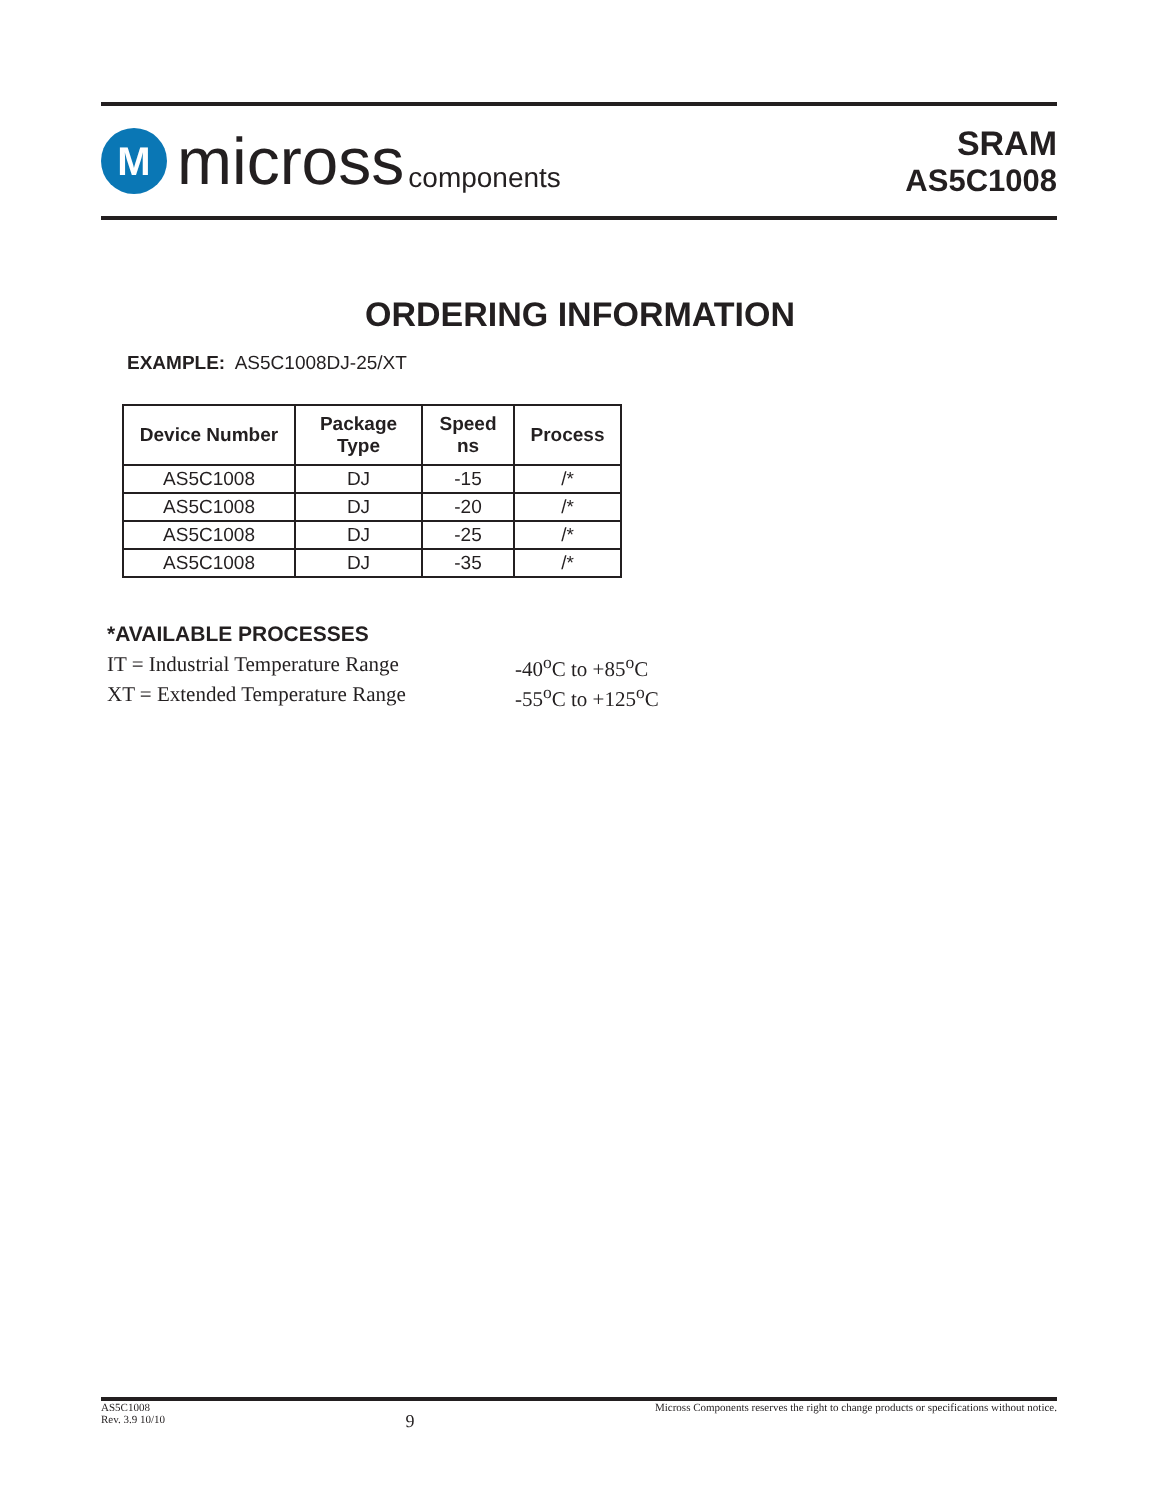M
micross components
SRAM
AS5C1008
ORDERING INFORMATION
EXAMPLE: AS5C1008DJ-25/XT
| Device Number | Package Type | Speed ns | Process |
| --- | --- | --- | --- |
| AS5C1008 | DJ | -15 | /* |
| AS5C1008 | DJ | -20 | /* |
| AS5C1008 | DJ | -25 | /* |
| AS5C1008 | DJ | -35 | /* |
*AVAILABLE PROCESSES
IT = Industrial Temperature Range
-40<sup>o</sup>C to +85<sup>o</sup>C
XT = Extended Temperature Range
-55<sup>o</sup>C to +125<sup>o</sup>C
AS5C1008
Rev. 3.9 10/10
9
Micross Components reserves the right to change products or specifications without notice.